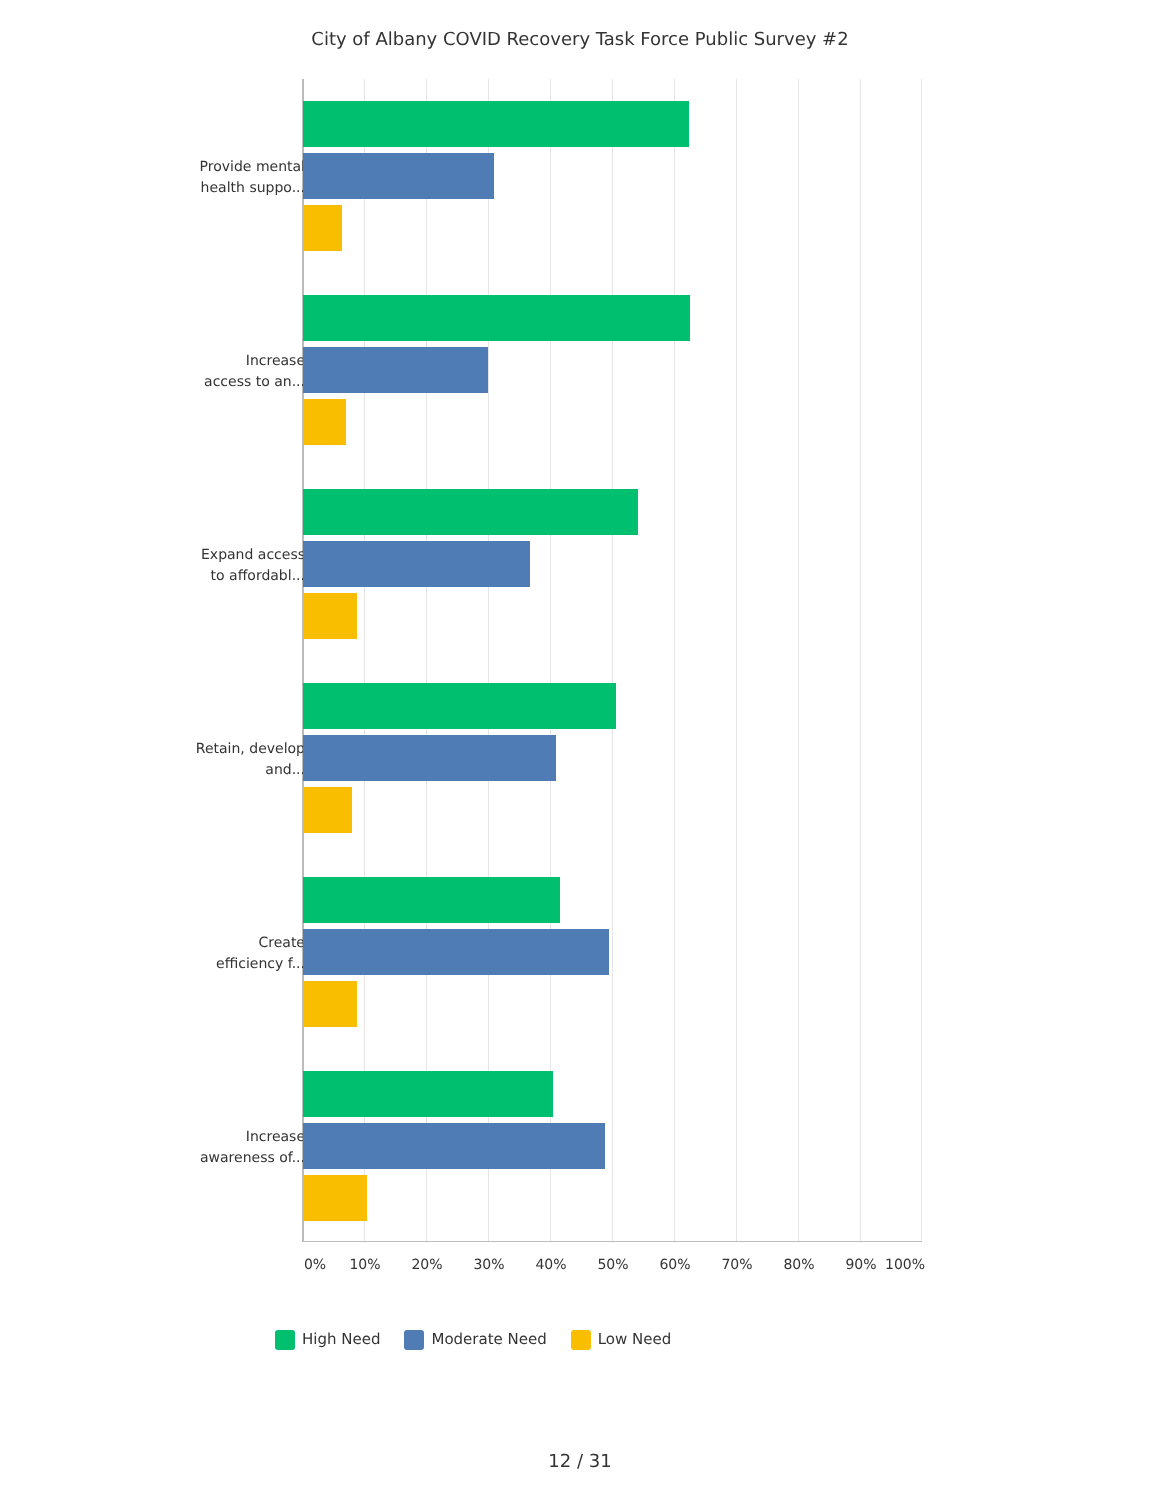City of Albany COVID Recovery Task Force Public Survey #2
Provide mental health suppo...
Increase access to an...
Expand access to affordabl...
Retain, develop and...
Create efficiency f...
Increase awareness of...
0% 10% 20% 30% 40% 50% 60% 70% 80% 90% 100%
High Need Moderate Need Low Need
12 / 31